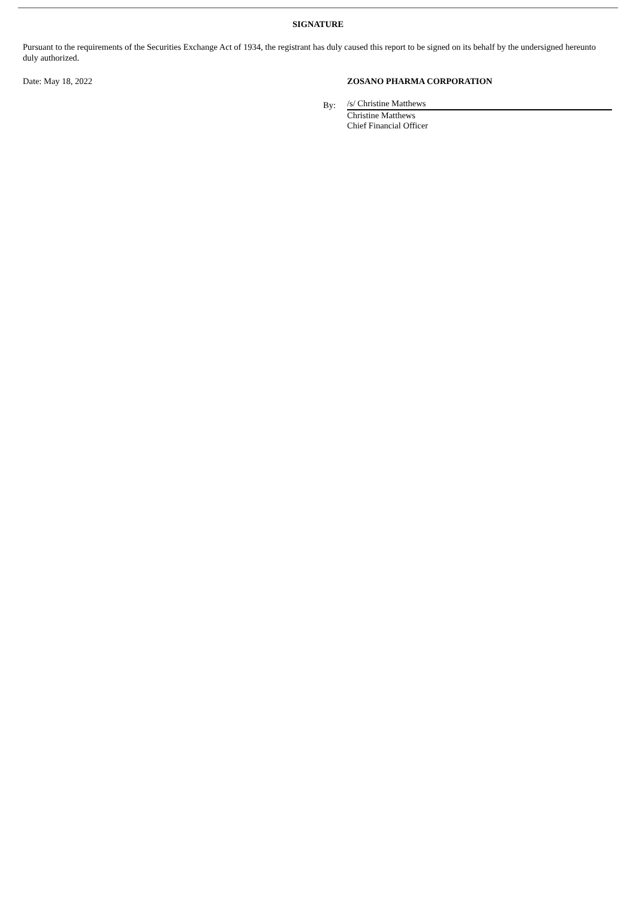SIGNATURE
Pursuant to the requirements of the Securities Exchange Act of 1934, the registrant has duly caused this report to be signed on its behalf by the undersigned hereunto duly authorized.
Date: May 18, 2022 ZOSANO PHARMA CORPORATION
By:
/s/ Christine Matthews
Christine Matthews
Chief Financial Officer